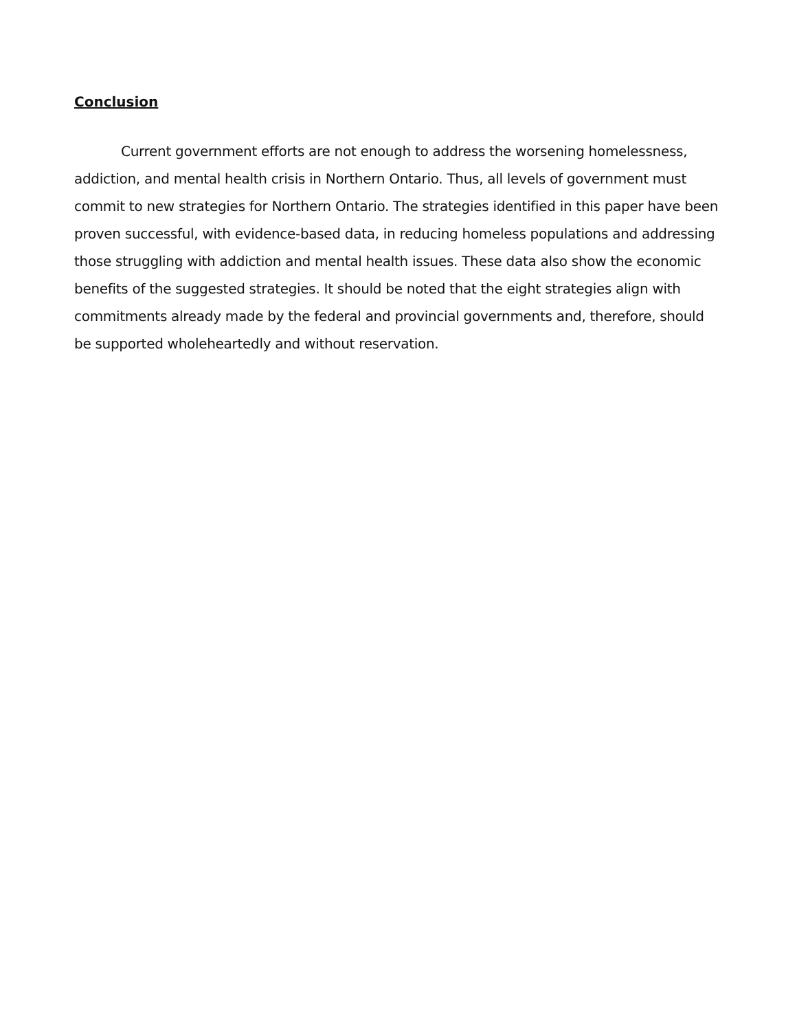Conclusion
Current government efforts are not enough to address the worsening homelessness, addiction, and mental health crisis in Northern Ontario. Thus, all levels of government must commit to new strategies for Northern Ontario. The strategies identified in this paper have been proven successful, with evidence-based data, in reducing homeless populations and addressing those struggling with addiction and mental health issues. These data also show the economic benefits of the suggested strategies. It should be noted that the eight strategies align with commitments already made by the federal and provincial governments and, therefore, should be supported wholeheartedly and without reservation.